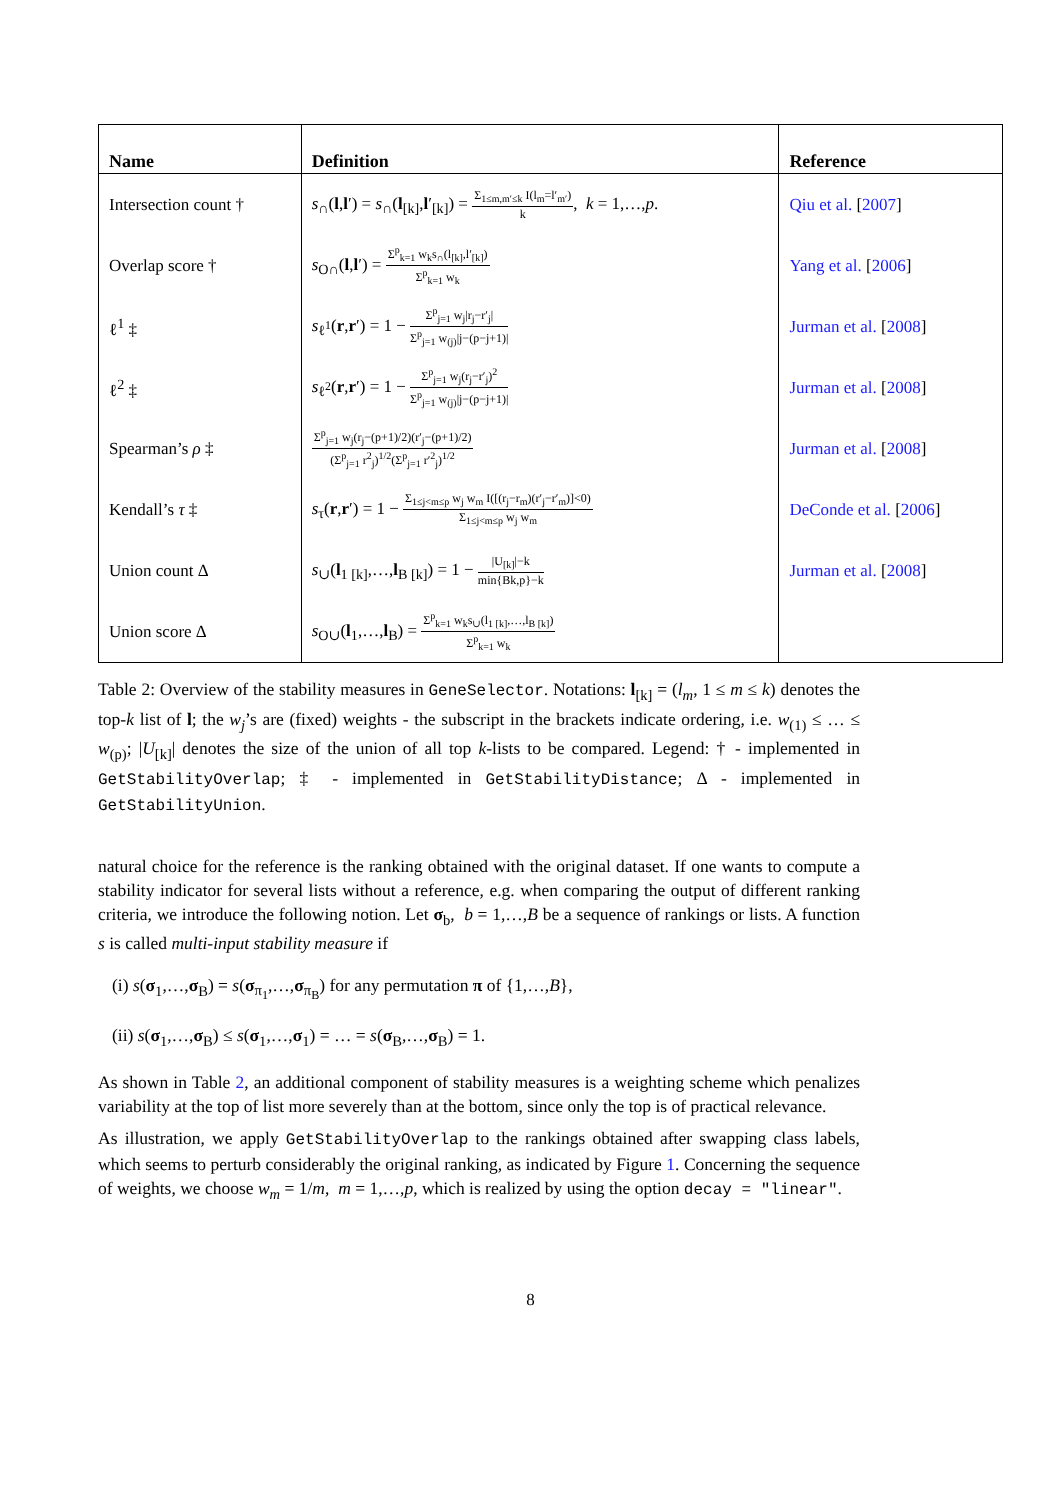| Name | Definition | Reference |
| --- | --- | --- |
| Intersection count † | s<sub>∩</sub>( l , l ′) = s<sub>∩</sub>( l<sub>[k]</sub>, l ′<sub>[k]</sub>) = Σ<sub>1≤m,m′≤k</sub> I(l<sub>m</sub>=l′<sub>m′</sub>) k , k = 1,…, p . | Qiu et al. [ 2007 ] |
| Overlap score † | s<sub>O∩</sub>( l , l ′) = Σ<sup>p</sup><sub>k=1</sub> w<sub>k</sub>s<sub>∩</sub>(l<sub>[k]</sub>,l′<sub>[k]</sub>) Σ<sup>p</sup><sub>k=1</sub> w<sub>k</sub> | Yang et al. [ 2006 ] |
| ℓ<sup>1</sup> ‡ | s<sub>ℓ<sup>1</sup></sub>( r , r ′) = 1 − Σ<sup>p</sup><sub>j=1</sub> w<sub>j</sub>/r<sub>j</sub>−r′<sub>j</sub>/ Σ<sup>p</sup><sub>j=1</sub> w<sub>(j)</sub>/j−(p−j+1)/ | Jurman et al. [ 2008 ] |
| ℓ<sup>2</sup> ‡ | s<sub>ℓ<sup>2</sup></sub>( r , r ′) = 1 − Σ<sup>p</sup><sub>j=1</sub> w<sub>j</sub>(r<sub>j</sub>−r′<sub>j</sub>)<sup>2</sup> Σ<sup>p</sup><sub>j=1</sub> w<sub>(j)</sub>/j−(p−j+1)/ | Jurman et al. [ 2008 ] |
| Spearman’s ρ ‡ | Σ<sup>p</sup><sub>j=1</sub> w<sub>j</sub>(r<sub>j</sub>−(p+1)/2)(r′<sub>j</sub>−(p+1)/2) (Σ<sup>p</sup><sub>j=1</sub> r<sup>2</sup><sub>j</sub>)<sup>1/2</sup>(Σ<sup>p</sup><sub>j=1</sub> r′<sup>2</sup><sub>j</sub>)<sup>1/2</sup> | Jurman et al. [ 2008 ] |
| Kendall’s τ ‡ | s<sub>τ</sub>( r , r ′) = 1 − Σ<sub>1≤j<m≤p</sub> w<sub>j</sub> w<sub>m</sub> I([(r<sub>j</sub>−r<sub>m</sub>)(r′<sub>j</sub>−r′<sub>m</sub>)]<0) Σ<sub>1≤j<m≤p</sub> w<sub>j</sub> w<sub>m</sub> | DeConde et al. [ 2006 ] |
| Union count Δ | s<sub>∪</sub>( l<sub>1 [k]</sub>,…, l<sub>B [k]</sub>) = 1 − /U<sub>[k]</sub>/−k min{Bk,p}−k | Jurman et al. [ 2008 ] |
| Union score Δ | s<sub>O∪</sub>( l<sub>1</sub>,…, l<sub>B</sub>) = Σ<sup>p</sup><sub>k=1</sub> w<sub>k</sub>s<sub>∪</sub>(l<sub>1 [k]</sub>,…,l<sub>B [k]</sub>) Σ<sup>p</sup><sub>k=1</sub> w<sub>k</sub> | |
Table 2: Overview of the stability measures in GeneSelector. Notations: l<sub>[k]</sub> = (l<sub>m</sub>, 1 ≤ m ≤ k) denotes the top-k list of l; the w<sub>j</sub>’s are (fixed) weights - the subscript in the brackets indicate ordering, i.e. w<sub>(1)</sub> ≤ … ≤ w<sub>(p)</sub>; |U<sub>[k]</sub>| denotes the size of the union of all top k-lists to be compared. Legend: † - implemented in GetStabilityOverlap; ‡ - implemented in GetStabilityDistance; Δ - implemented in GetStabilityUnion.
natural choice for the reference is the ranking obtained with the original dataset. If one wants to compute a stability indicator for several lists without a reference, e.g. when comparing the output of different ranking criteria, we introduce the following notion. Let σ<sub>b</sub>, b = 1,…,B be a sequence of rankings or lists. A function s is called multi-input stability measure if
(i) s(σ<sub>1</sub>,…,σ<sub>B</sub>) = s(σ<sub>π<sub>1</sub></sub>,…,σ<sub>π<sub>B</sub></sub>) for any permutation π of {1,…,B},
(ii) s(σ<sub>1</sub>,…,σ<sub>B</sub>) ≤ s(σ<sub>1</sub>,…,σ<sub>1</sub>) = … = s(σ<sub>B</sub>,…,σ<sub>B</sub>) = 1.
As shown in Table 2, an additional component of stability measures is a weighting scheme which penalizes variability at the top of list more severely than at the bottom, since only the top is of practical relevance.
As illustration, we apply GetStabilityOverlap to the rankings obtained after swapping class labels, which seems to perturb considerably the original ranking, as indicated by Figure 1. Concerning the sequence of weights, we choose w<sub>m</sub> = 1/m, m = 1,…,p, which is realized by using the option decay = "linear".
8